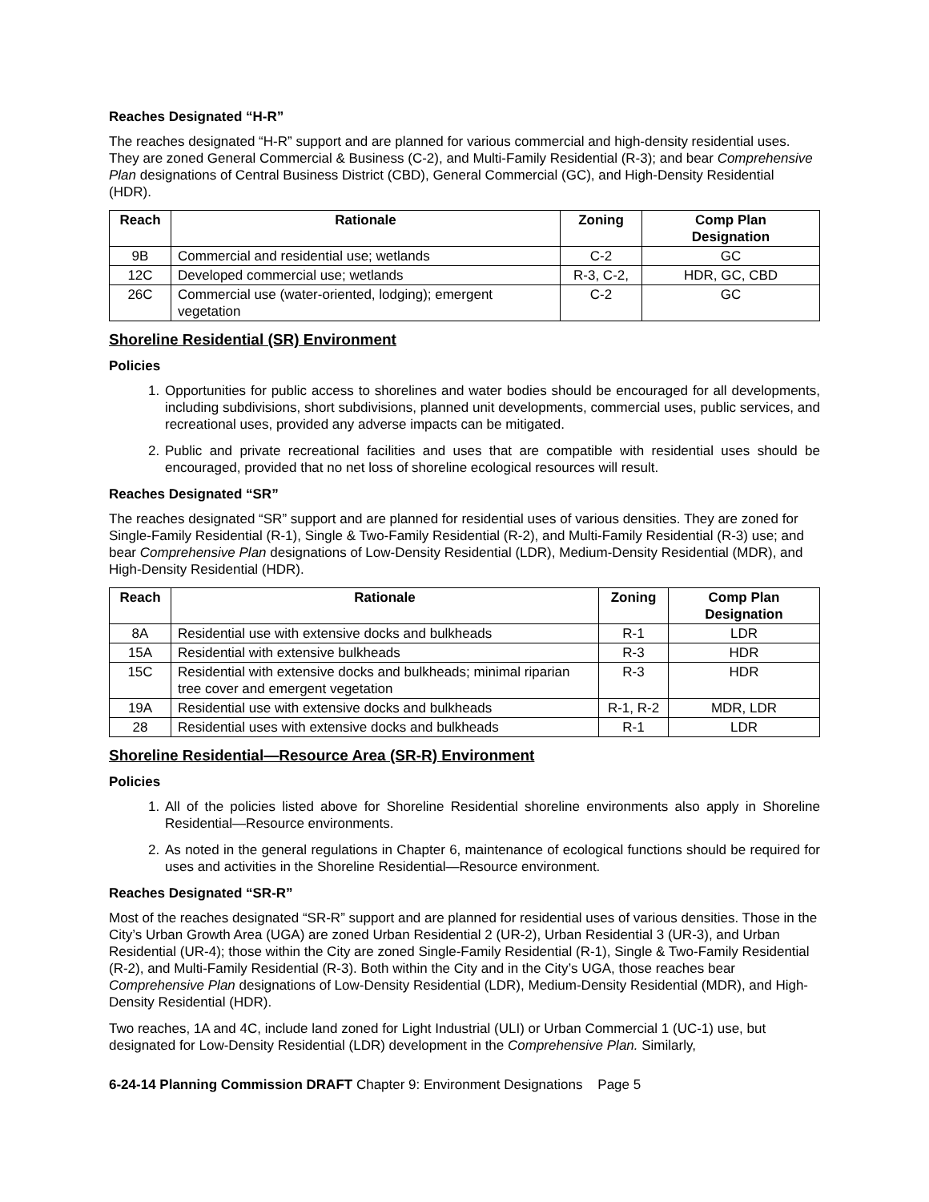Reaches Designated “H-R”
The reaches designated “H-R” support and are planned for various commercial and high-density residential uses. They are zoned General Commercial & Business (C-2), and Multi-Family Residential (R-3); and bear Comprehensive Plan designations of Central Business District (CBD), General Commercial (GC), and High-Density Residential (HDR).
| Reach | Rationale | Zoning | Comp Plan Designation |
| --- | --- | --- | --- |
| 9B | Commercial and residential use; wetlands | C-2 | GC |
| 12C | Developed commercial use; wetlands | R-3, C-2, | HDR, GC, CBD |
| 26C | Commercial use (water-oriented, lodging); emergent vegetation | C-2 | GC |
Shoreline Residential (SR) Environment
Policies
1. Opportunities for public access to shorelines and water bodies should be encouraged for all developments, including subdivisions, short subdivisions, planned unit developments, commercial uses, public services, and recreational uses, provided any adverse impacts can be mitigated.
2. Public and private recreational facilities and uses that are compatible with residential uses should be encouraged, provided that no net loss of shoreline ecological resources will result.
Reaches Designated “SR”
The reaches designated “SR” support and are planned for residential uses of various densities. They are zoned for Single-Family Residential (R-1), Single & Two-Family Residential (R-2), and Multi-Family Residential (R-3) use; and bear Comprehensive Plan designations of Low-Density Residential (LDR), Medium-Density Residential (MDR), and High-Density Residential (HDR).
| Reach | Rationale | Zoning | Comp Plan Designation |
| --- | --- | --- | --- |
| 8A | Residential use with extensive docks and bulkheads | R-1 | LDR |
| 15A | Residential with extensive bulkheads | R-3 | HDR |
| 15C | Residential with extensive docks and bulkheads; minimal riparian tree cover and emergent vegetation | R-3 | HDR |
| 19A | Residential use with extensive docks and bulkheads | R-1, R-2 | MDR, LDR |
| 28 | Residential uses with extensive docks and bulkheads | R-1 | LDR |
Shoreline Residential—Resource Area (SR-R) Environment
Policies
1. All of the policies listed above for Shoreline Residential shoreline environments also apply in Shoreline Residential—Resource environments.
2. As noted in the general regulations in Chapter 6, maintenance of ecological functions should be required for uses and activities in the Shoreline Residential—Resource environment.
Reaches Designated “SR-R”
Most of the reaches designated “SR-R” support and are planned for residential uses of various densities. Those in the City’s Urban Growth Area (UGA) are zoned Urban Residential 2 (UR-2), Urban Residential 3 (UR-3), and Urban Residential (UR-4); those within the City are zoned Single-Family Residential (R-1), Single & Two-Family Residential (R-2), and Multi-Family Residential (R-3). Both within the City and in the City’s UGA, those reaches bear Comprehensive Plan designations of Low-Density Residential (LDR), Medium-Density Residential (MDR), and High-Density Residential (HDR).
Two reaches, 1A and 4C, include land zoned for Light Industrial (ULI) or Urban Commercial 1 (UC-1) use, but designated for Low-Density Residential (LDR) development in the Comprehensive Plan. Similarly,
6-24-14 Planning Commission DRAFT Chapter 9: Environment Designations Page 5